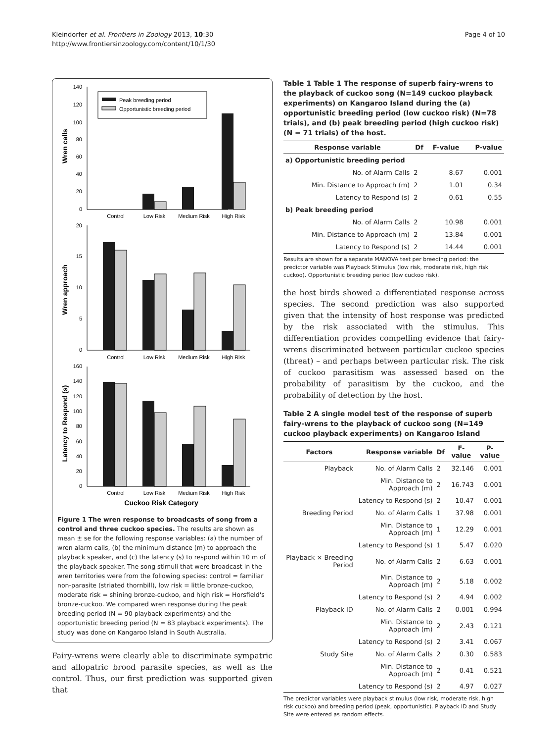Kleindorfer et al. Frontiers in Zoology 2013, 10:30
http://www.frontiersinzoology.com/content/10/1/30
Page 4 of 10
Wren calls
140
120
100
80
60
40
20
0
Peak breeding period
Opportunistic breeding period
Control
Low Risk
Medium Risk
High Risk
Wren approach
20
15
10
5
0
Control
Low Risk
Medium Risk
High Risk
Latency to Respond (s)
160
140
120
100
80
60
40
20
0
Control
Low Risk
Medium Risk
High Risk
Cuckoo Risk Category
Figure 1 The wren response to broadcasts of song from a control and three cuckoo species. The results are shown as mean ± se for the following response variables: (a) the number of wren alarm calls, (b) the minimum distance (m) to approach the playback speaker, and (c) the latency (s) to respond within 10 m of the playback speaker. The song stimuli that were broadcast in the wren territories were from the following species: control = familiar non-parasite (striated thornbill), low risk = little bronze-cuckoo, moderate risk = shining bronze-cuckoo, and high risk = Horsfield's bronze-cuckoo. We compared wren response during the peak breeding period (N = 90 playback experiments) and the opportunistic breeding period (N = 83 playback experiments). The study was done on Kangaroo Island in South Australia.
Fairy-wrens were clearly able to discriminate sympatric and allopatric brood parasite species, as well as the control. Thus, our first prediction was supported given that
Table 1 Table 1 The response of superb fairy-wrens to the playback of cuckoo song (N=149 cuckoo playback experiments) on Kangaroo Island during the (a) opportunistic breeding period (low cuckoo risk) (N=78 trials), and (b) peak breeding period (high cuckoo risk) (N = 71 trials) of the host.
| Response variable | Df | F-value | P-value |
| --- | --- | --- | --- |
| a) Opportunistic breeding period | | | |
| No. of Alarm Calls | 2 | 8.67 | 0.001 |
| Min. Distance to Approach (m) | 2 | 1.01 | 0.34 |
| Latency to Respond (s) | 2 | 0.61 | 0.55 |
| b) Peak breeding period | | | |
| No. of Alarm Calls | 2 | 10.98 | 0.001 |
| Min. Distance to Approach (m) | 2 | 13.84 | 0.001 |
| Latency to Respond (s) | 2 | 14.44 | 0.001 |
Results are shown for a separate MANOVA test per breeding period: the predictor variable was Playback Stimulus (low risk, moderate risk, high risk cuckoo). Opportunistic breeding period (low cuckoo risk).
the host birds showed a differentiated response across species. The second prediction was also supported given that the intensity of host response was predicted by the risk associated with the stimulus. This differentiation provides compelling evidence that fairy-wrens discriminated between particular cuckoo species (threat) – and perhaps between particular risk. The risk of cuckoo parasitism was assessed based on the probability of parasitism by the cuckoo, and the probability of detection by the host.
Table 2 A single model test of the response of superb fairy-wrens to the playback of cuckoo song (N=149 cuckoo playback experiments) on Kangaroo Island
| Factors | Response variable | Df | F-value | P-value |
| --- | --- | --- | --- | --- |
| Playback | No. of Alarm Calls | 2 | 32.146 | 0.001 |
| | Min. Distance to Approach (m) | 2 | 16.743 | 0.001 |
| | Latency to Respond (s) | 2 | 10.47 | 0.001 |
| Breeding Period | No. of Alarm Calls | 1 | 37.98 | 0.001 |
| | Min. Distance to Approach (m) | 1 | 12.29 | 0.001 |
| | Latency to Respond (s) | 1 | 5.47 | 0.020 |
| Playback × Breeding Period | No. of Alarm Calls | 2 | 6.63 | 0.001 |
| | Min. Distance to Approach (m) | 2 | 5.18 | 0.002 |
| | Latency to Respond (s) | 2 | 4.94 | 0.002 |
| Playback ID | No. of Alarm Calls | 2 | 0.001 | 0.994 |
| | Min. Distance to Approach (m) | 2 | 2.43 | 0.121 |
| | Latency to Respond (s) | 2 | 3.41 | 0.067 |
| Study Site | No. of Alarm Calls | 2 | 0.30 | 0.583 |
| | Min. Distance to Approach (m) | 2 | 0.41 | 0.521 |
| | Latency to Respond (s) | 2 | 4.97 | 0.027 |
The predictor variables were playback stimulus (low risk, moderate risk, high risk cuckoo) and breeding period (peak, opportunistic). Playback ID and Study Site were entered as random effects.